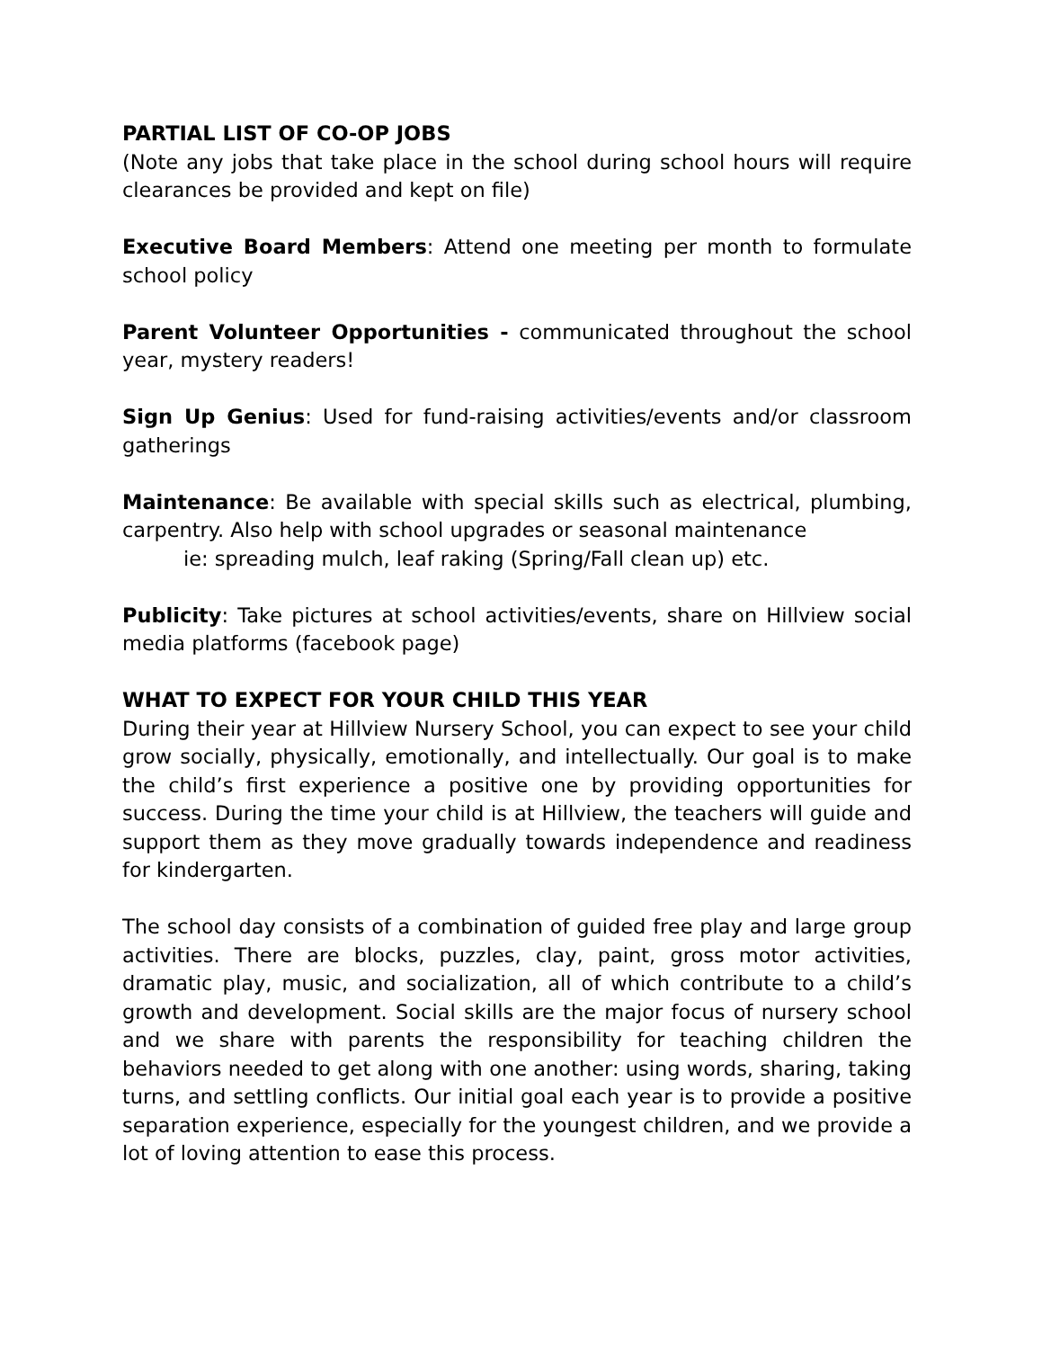PARTIAL LIST OF CO-OP JOBS
(Note any jobs that take place in the school during school hours will require clearances be provided and kept on file)
Executive Board Members: Attend one meeting per month to formulate school policy
Parent Volunteer Opportunities - communicated throughout the school year, mystery readers!
Sign Up Genius: Used for fund-raising activities/events and/or classroom gatherings
Maintenance: Be available with special skills such as electrical, plumbing, carpentry. Also help with school upgrades or seasonal maintenance
ie: spreading mulch, leaf raking (Spring/Fall clean up) etc.
Publicity: Take pictures at school activities/events, share on Hillview social media platforms (facebook page)
WHAT TO EXPECT FOR YOUR CHILD THIS YEAR
During their year at Hillview Nursery School, you can expect to see your child grow socially, physically, emotionally, and intellectually. Our goal is to make the child’s first experience a positive one by providing opportunities for success. During the time your child is at Hillview, the teachers will guide and support them as they move gradually towards independence and readiness for kindergarten.
The school day consists of a combination of guided free play and large group activities. There are blocks, puzzles, clay, paint, gross motor activities, dramatic play, music, and socialization, all of which contribute to a child’s growth and development. Social skills are the major focus of nursery school and we share with parents the responsibility for teaching children the behaviors needed to get along with one another: using words, sharing, taking turns, and settling conflicts. Our initial goal each year is to provide a positive separation experience, especially for the youngest children, and we provide a lot of loving attention to ease this process.